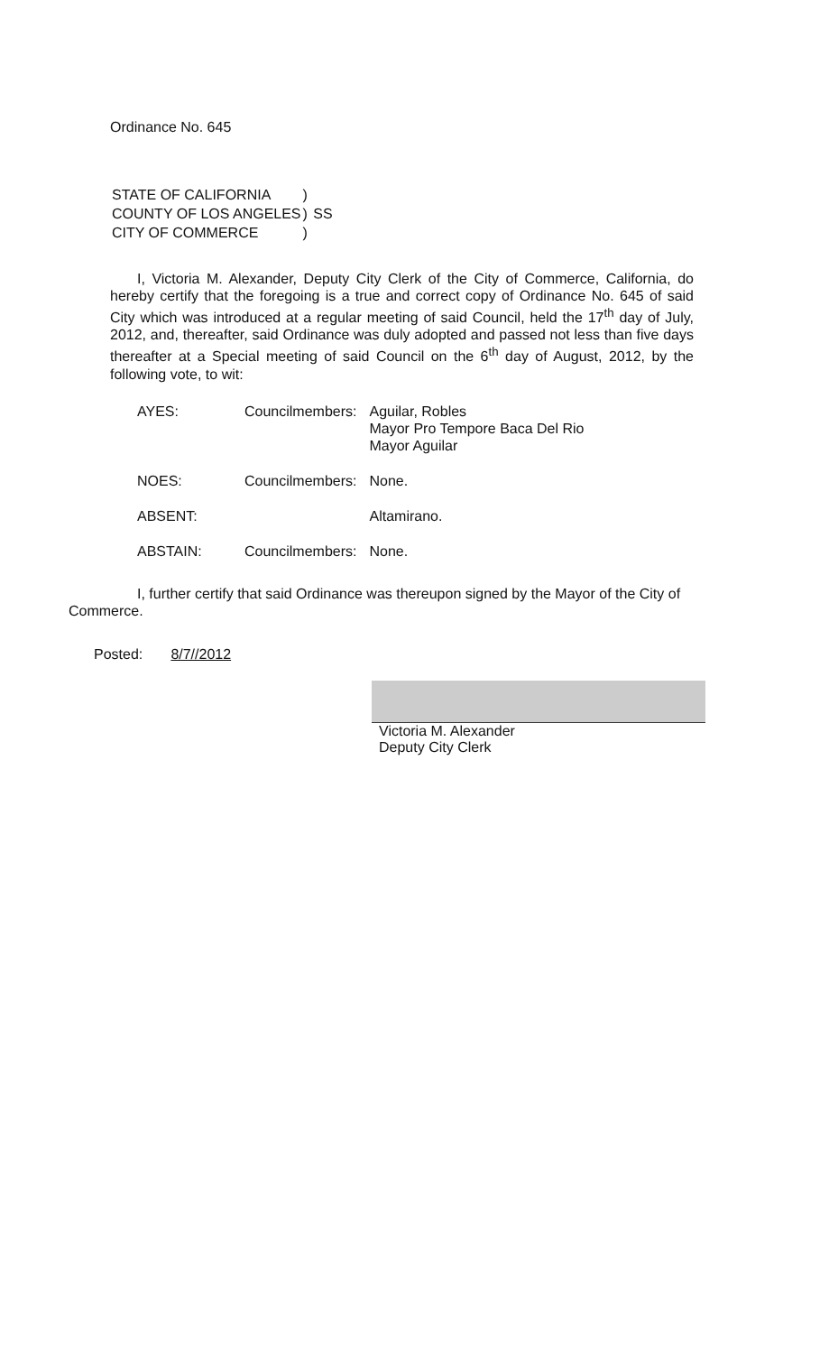Ordinance No. 645
| STATE OF CALIFORNIA | ) | |
| COUNTY OF LOS ANGELES | ) | SS |
| CITY OF COMMERCE | ) | |
I, Victoria M. Alexander, Deputy City Clerk of the City of Commerce, California, do hereby certify that the foregoing is a true and correct copy of Ordinance No. 645 of said City which was introduced at a regular meeting of said Council, held the 17<sup>th</sup> day of July, 2012, and, thereafter, said Ordinance was duly adopted and passed not less than five days thereafter at a Special meeting of said Council on the 6<sup>th</sup> day of August, 2012, by the following vote, to wit:
| AYES: | Councilmembers: | Aguilar, Robles Mayor Pro Tempore Baca Del Rio Mayor Aguilar |
| NOES: | Councilmembers: | None. |
| ABSENT: | | Altamirano. |
| ABSTAIN: | Councilmembers: | None. |
I, further certify that said Ordinance was thereupon signed by the Mayor of the City of Commerce.
Posted: 8/7//2012
Victoria M. Alexander
Deputy City Clerk